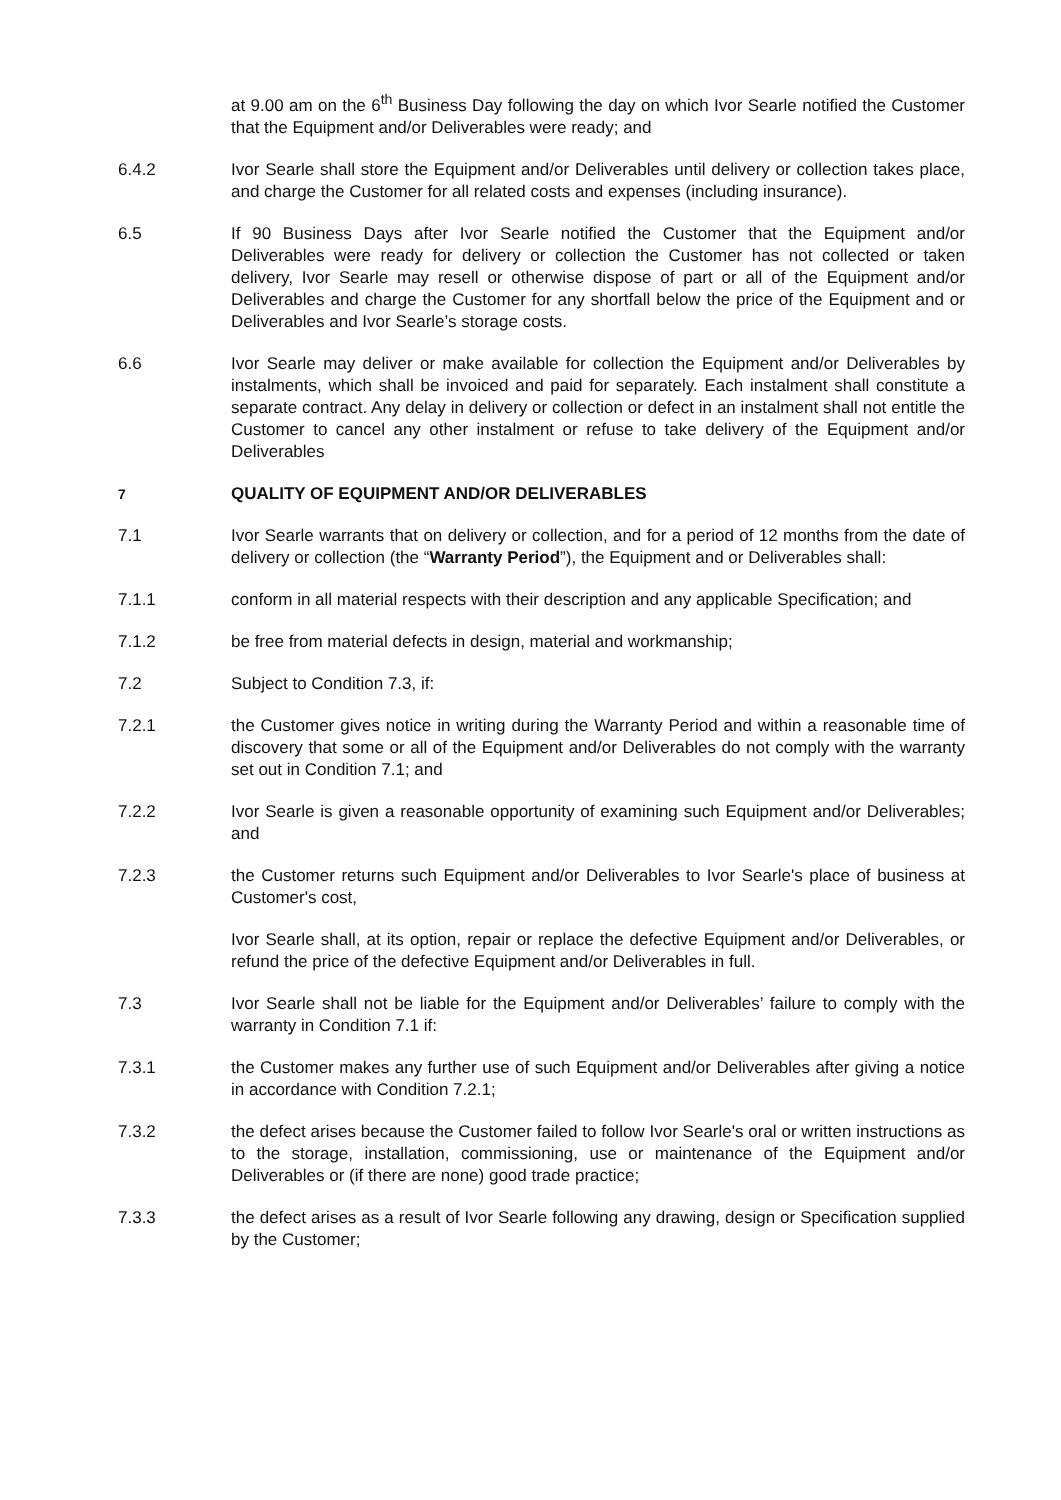at 9.00 am on the 6<sup>th</sup> Business Day following the day on which Ivor Searle notified the Customer that the Equipment and/or Deliverables were ready; and
6.4.2 Ivor Searle shall store the Equipment and/or Deliverables until delivery or collection takes place, and charge the Customer for all related costs and expenses (including insurance).
6.5 If 90 Business Days after Ivor Searle notified the Customer that the Equipment and/or Deliverables were ready for delivery or collection the Customer has not collected or taken delivery, Ivor Searle may resell or otherwise dispose of part or all of the Equipment and/or Deliverables and charge the Customer for any shortfall below the price of the Equipment and or Deliverables and Ivor Searle’s storage costs.
6.6 Ivor Searle may deliver or make available for collection the Equipment and/or Deliverables by instalments, which shall be invoiced and paid for separately. Each instalment shall constitute a separate contract. Any delay in delivery or collection or defect in an instalment shall not entitle the Customer to cancel any other instalment or refuse to take delivery of the Equipment and/or Deliverables
7
QUALITY OF EQUIPMENT AND/OR DELIVERABLES
7.1 Ivor Searle warrants that on delivery or collection, and for a period of 12 months from the date of delivery or collection (the “Warranty Period”), the Equipment and or Deliverables shall:
7.1.1 conform in all material respects with their description and any applicable Specification; and
7.1.2 be free from material defects in design, material and workmanship;
7.2 Subject to Condition 7.3, if:
7.2.1 the Customer gives notice in writing during the Warranty Period and within a reasonable time of discovery that some or all of the Equipment and/or Deliverables do not comply with the warranty set out in Condition 7.1; and
7.2.2 Ivor Searle is given a reasonable opportunity of examining such Equipment and/or Deliverables; and
7.2.3 the Customer returns such Equipment and/or Deliverables to Ivor Searle's place of business at Customer's cost,
Ivor Searle shall, at its option, repair or replace the defective Equipment and/or Deliverables, or refund the price of the defective Equipment and/or Deliverables in full.
7.3 Ivor Searle shall not be liable for the Equipment and/or Deliverables’ failure to comply with the warranty in Condition 7.1 if:
7.3.1 the Customer makes any further use of such Equipment and/or Deliverables after giving a notice in accordance with Condition 7.2.1;
7.3.2 the defect arises because the Customer failed to follow Ivor Searle's oral or written instructions as to the storage, installation, commissioning, use or maintenance of the Equipment and/or Deliverables or (if there are none) good trade practice;
7.3.3 the defect arises as a result of Ivor Searle following any drawing, design or Specification supplied by the Customer;